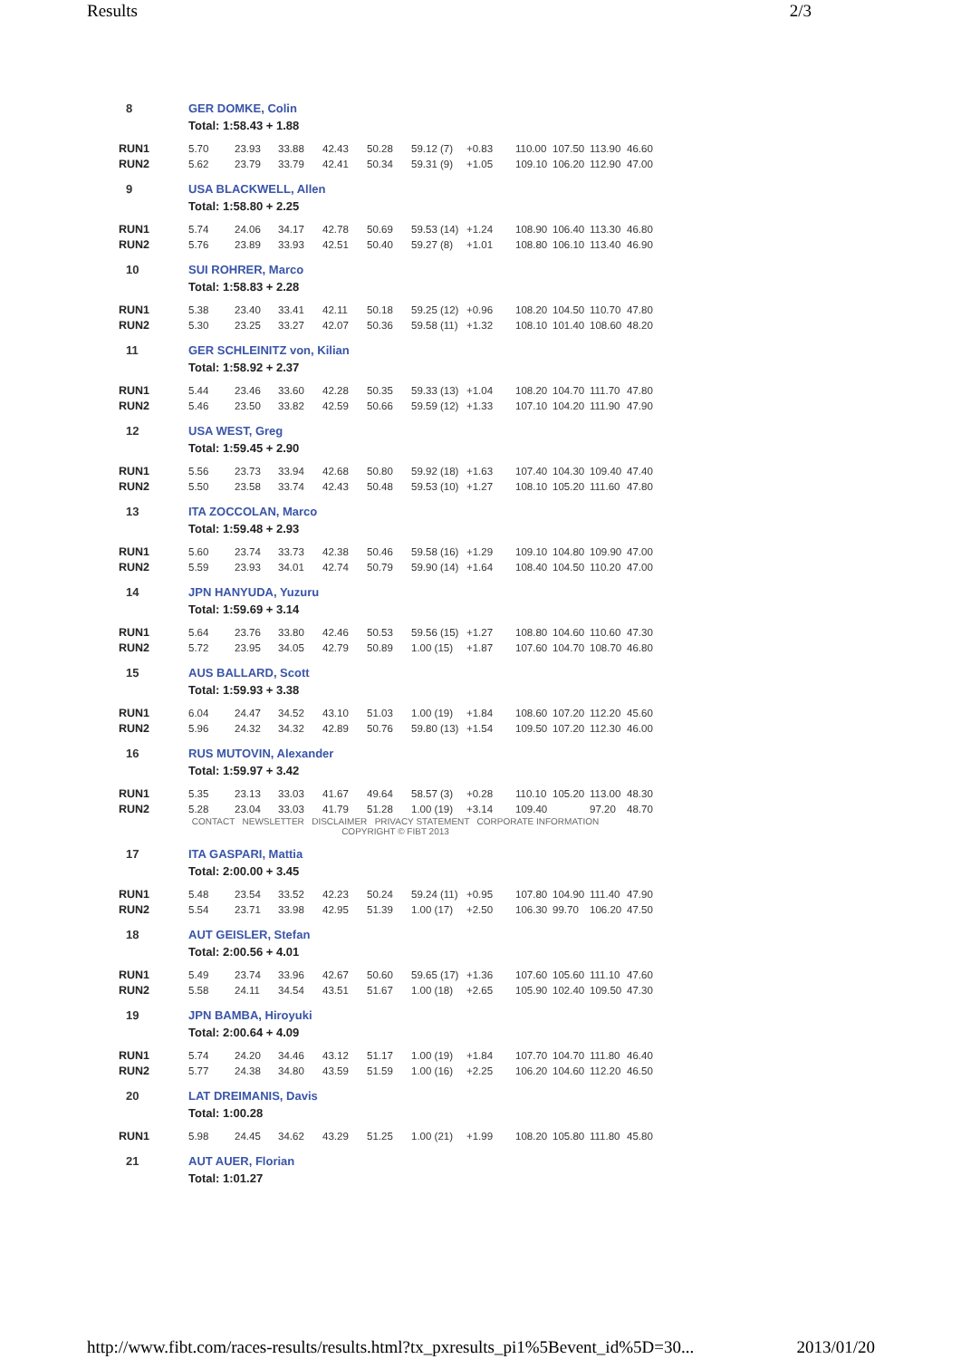Results 2/3
| 8 | GER DOMKE, Colin | | | | | | | | | | |
| | Total: 1:58.43 + 1.88 | | | | | | | | | | |
| RUN1 | 5.70 | 23.93 | 33.88 | 42.43 | 50.28 | 59.12 (7) | +0.83 | 110.00 | 107.50 | 113.90 | 46.60 |
| RUN2 | 5.62 | 23.79 | 33.79 | 42.41 | 50.34 | 59.31 (9) | +1.05 | 109.10 | 106.20 | 112.90 | 47.00 |
| 9 | USA BLACKWELL, Allen | | | | | | | | | | |
| | Total: 1:58.80 + 2.25 | | | | | | | | | | |
| RUN1 | 5.74 | 24.06 | 34.17 | 42.78 | 50.69 | 59.53 (14) | +1.24 | 108.90 | 106.40 | 113.30 | 46.80 |
| RUN2 | 5.76 | 23.89 | 33.93 | 42.51 | 50.40 | 59.27 (8) | +1.01 | 108.80 | 106.10 | 113.40 | 46.90 |
| 10 | SUI ROHRER, Marco | | | | | | | | | | |
| | Total: 1:58.83 + 2.28 | | | | | | | | | | |
| RUN1 | 5.38 | 23.40 | 33.41 | 42.11 | 50.18 | 59.25 (12) | +0.96 | 108.20 | 104.50 | 110.70 | 47.80 |
| RUN2 | 5.30 | 23.25 | 33.27 | 42.07 | 50.36 | 59.58 (11) | +1.32 | 108.10 | 101.40 | 108.60 | 48.20 |
| 11 | GER SCHLEINITZ von, Kilian | | | | | | | | | | |
| | Total: 1:58.92 + 2.37 | | | | | | | | | | |
| RUN1 | 5.44 | 23.46 | 33.60 | 42.28 | 50.35 | 59.33 (13) | +1.04 | 108.20 | 104.70 | 111.70 | 47.80 |
| RUN2 | 5.46 | 23.50 | 33.82 | 42.59 | 50.66 | 59.59 (12) | +1.33 | 107.10 | 104.20 | 111.90 | 47.90 |
| 12 | USA WEST, Greg | | | | | | | | | | |
| | Total: 1:59.45 + 2.90 | | | | | | | | | | |
| RUN1 | 5.56 | 23.73 | 33.94 | 42.68 | 50.80 | 59.92 (18) | +1.63 | 107.40 | 104.30 | 109.40 | 47.40 |
| RUN2 | 5.50 | 23.58 | 33.74 | 42.43 | 50.48 | 59.53 (10) | +1.27 | 108.10 | 105.20 | 111.60 | 47.80 |
| 13 | ITA ZOCCOLAN, Marco | | | | | | | | | | |
| | Total: 1:59.48 + 2.93 | | | | | | | | | | |
| RUN1 | 5.60 | 23.74 | 33.73 | 42.38 | 50.46 | 59.58 (16) | +1.29 | 109.10 | 104.80 | 109.90 | 47.00 |
| RUN2 | 5.59 | 23.93 | 34.01 | 42.74 | 50.79 | 59.90 (14) | +1.64 | 108.40 | 104.50 | 110.20 | 47.00 |
| 14 | JPN HANYUDA, Yuzuru | | | | | | | | | | |
| | Total: 1:59.69 + 3.14 | | | | | | | | | | |
| RUN1 | 5.64 | 23.76 | 33.80 | 42.46 | 50.53 | 59.56 (15) | +1.27 | 108.80 | 104.60 | 110.60 | 47.30 |
| RUN2 | 5.72 | 23.95 | 34.05 | 42.79 | 50.89 | 1.00 (15) | +1.87 | 107.60 | 104.70 | 108.70 | 46.80 |
| 15 | AUS BALLARD, Scott | | | | | | | | | | |
| | Total: 1:59.93 + 3.38 | | | | | | | | | | |
| RUN1 | 6.04 | 24.47 | 34.52 | 43.10 | 51.03 | 1.00 (19) | +1.84 | 108.60 | 107.20 | 112.20 | 45.60 |
| RUN2 | 5.96 | 24.32 | 34.32 | 42.89 | 50.76 | 59.80 (13) | +1.54 | 109.50 | 107.20 | 112.30 | 46.00 |
| 16 | RUS MUTOVIN, Alexander | | | | | | | | | | |
| | Total: 1:59.97 + 3.42 | | | | | | | | | | |
| RUN1 | 5.35 | 23.13 | 33.03 | 41.67 | 49.64 | 58.57 (3) | +0.28 | 110.10 | 105.20 | 113.00 | 48.30 |
| RUN2 | 5.28 | 23.04 | 33.03 | 41.79 | 51.28 | 1.00 (19) | +3.14 | 109.40 | | 97.20 | 48.70 |
| CONTACT NEWSLETTER DISCLAIMER PRIVACY STATEMENT CORPORATE INFORMATION | | | | | | | | | | | |
| COPYRIGHT © FIBT 2013 | | | | | | | | | | | |
| 17 | ITA GASPARI, Mattia | | | | | | | | | | |
| | Total: 2:00.00 + 3.45 | | | | | | | | | | |
| RUN1 | 5.48 | 23.54 | 33.52 | 42.23 | 50.24 | 59.24 (11) | +0.95 | 107.80 | 104.90 | 111.40 | 47.90 |
| RUN2 | 5.54 | 23.71 | 33.98 | 42.95 | 51.39 | 1.00 (17) | +2.50 | 106.30 | 99.70 | 106.20 | 47.50 |
| 18 | AUT GEISLER, Stefan | | | | | | | | | | |
| | Total: 2:00.56 + 4.01 | | | | | | | | | | |
| RUN1 | 5.49 | 23.74 | 33.96 | 42.67 | 50.60 | 59.65 (17) | +1.36 | 107.60 | 105.60 | 111.10 | 47.60 |
| RUN2 | 5.58 | 24.11 | 34.54 | 43.51 | 51.67 | 1.00 (18) | +2.65 | 105.90 | 102.40 | 109.50 | 47.30 |
| 19 | JPN BAMBA, Hiroyuki | | | | | | | | | | |
| | Total: 2:00.64 + 4.09 | | | | | | | | | | |
| RUN1 | 5.74 | 24.20 | 34.46 | 43.12 | 51.17 | 1.00 (19) | +1.84 | 107.70 | 104.70 | 111.80 | 46.40 |
| RUN2 | 5.77 | 24.38 | 34.80 | 43.59 | 51.59 | 1.00 (16) | +2.25 | 106.20 | 104.60 | 112.20 | 46.50 |
| 20 | LAT DREIMANIS, Davis | | | | | | | | | | |
| | Total: 1:00.28 | | | | | | | | | | |
| RUN1 | 5.98 | 24.45 | 34.62 | 43.29 | 51.25 | 1.00 (21) | +1.99 | 108.20 | 105.80 | 111.80 | 45.80 |
| 21 | AUT AUER, Florian | | | | | | | | | | |
| | Total: 1:01.27 | | | | | | | | | | |
http://www.fibt.com/races-results/results.html?tx_pxresults_pi1%5Bevent_id%5D=30... 2013/01/20